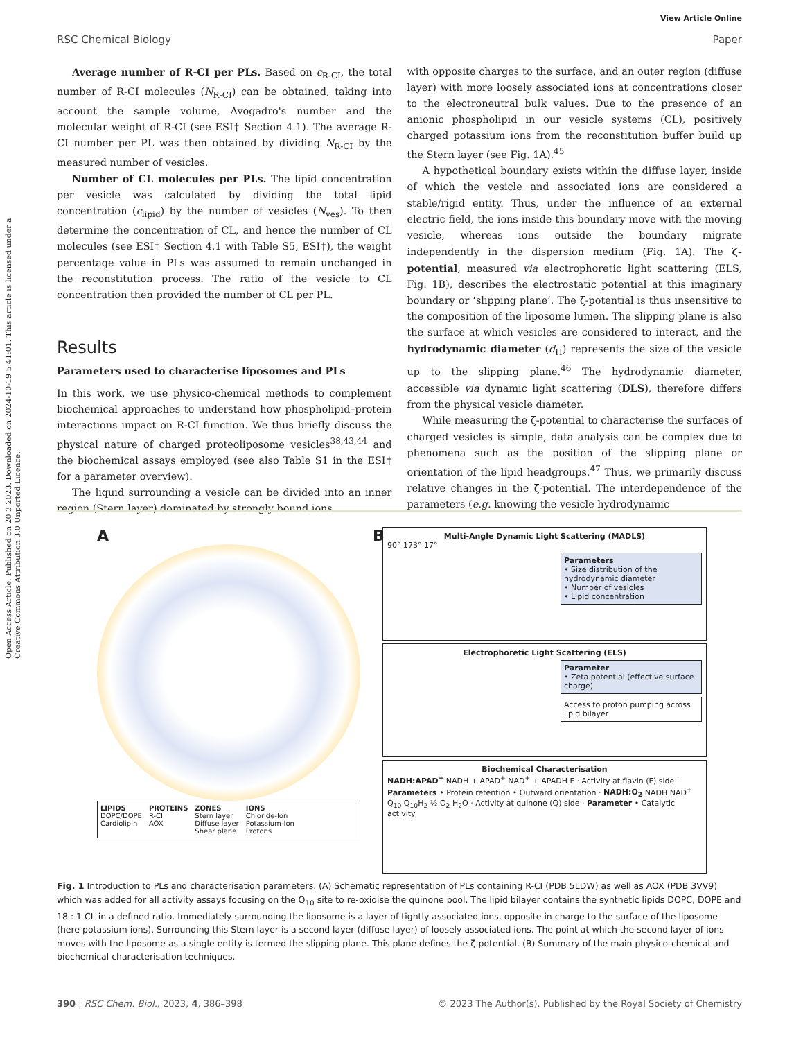Open Access Article. Published on 20 3 2023. Downloaded on 2024-10-19 5:41:01. This article is licensed under a Creative Commons Attribution 3.0 Unported Licence.
View Article Online
RSC Chemical Biology Paper
Average number of R-CI per PLs. Based on c<sub>R-CI</sub>, the total number of R-CI molecules (N<sub>R-CI</sub>) can be obtained, taking into account the sample volume, Avogadro's number and the molecular weight of R-CI (see ESI† Section 4.1). The average R-CI number per PL was then obtained by dividing N<sub>R-CI</sub> by the measured number of vesicles.
Number of CL molecules per PLs. The lipid concentration per vesicle was calculated by dividing the total lipid concentration (c<sub>lipid</sub>) by the number of vesicles (N<sub>ves</sub>). To then determine the concentration of CL, and hence the number of CL molecules (see ESI† Section 4.1 with Table S5, ESI†), the weight percentage value in PLs was assumed to remain unchanged in the reconstitution process. The ratio of the vesicle to CL concentration then provided the number of CL per PL.
Results
Parameters used to characterise liposomes and PLs
In this work, we use physico-chemical methods to complement biochemical approaches to understand how phospholipid–protein interactions impact on R-CI function. We thus briefly discuss the physical nature of charged proteoliposome vesicles<sup>38,43,44</sup> and the biochemical assays employed (see also Table S1 in the ESI† for a parameter overview).
The liquid surrounding a vesicle can be divided into an inner region (Stern layer) dominated by strongly bound ions
with opposite charges to the surface, and an outer region (diffuse layer) with more loosely associated ions at concentrations closer to the electroneutral bulk values. Due to the presence of an anionic phospholipid in our vesicle systems (CL), positively charged potassium ions from the reconstitution buffer build up the Stern layer (see Fig. 1A).<sup>45</sup>
A hypothetical boundary exists within the diffuse layer, inside of which the vesicle and associated ions are considered a stable/rigid entity. Thus, under the influence of an external electric field, the ions inside this boundary move with the moving vesicle, whereas ions outside the boundary migrate independently in the dispersion medium (Fig. 1A). The ζ-potential, measured via electrophoretic light scattering (ELS, Fig. 1B), describes the electrostatic potential at this imaginary boundary or ‘slipping plane’. The ζ-potential is thus insensitive to the composition of the liposome lumen. The slipping plane is also the surface at which vesicles are considered to interact, and the hydrodynamic diameter (d<sub>H</sub>) represents the size of the vesicle up to the slipping plane.<sup>46</sup> The hydrodynamic diameter, accessible via dynamic light scattering (DLS), therefore differs from the physical vesicle diameter.
While measuring the ζ-potential to characterise the surfaces of charged vesicles is simple, data analysis can be complex due to phenomena such as the position of the slipping plane or orientation of the lipid headgroups.<sup>47</sup> Thus, we primarily discuss relative changes in the ζ-potential. The interdependence of the parameters (e.g. knowing the vesicle hydrodynamic
A
LIPIDS
DOPC/DOPE
Cardiolipin PROTEINS
R-CI
AOX ZONES
Stern layer
Diffuse layer
Shear plane IONS
Chloride-Ion
Potassium-Ion
Protons
B
Multi-Angle Dynamic Light Scattering (MADLS)90° 173° 17°
Parameters
• Size distribution of the hydrodynamic diameter
• Number of vesicles
• Lipid concentration
Electrophoretic Light Scattering (ELS)
Parameter
• Zeta potential (effective surface charge)
Access to proton pumping across lipid bilayer
Biochemical CharacterisationNADH:APAD<sup>+</sup> NADH + APAD<sup>+</sup> NAD<sup>+</sup> + APADH F · Activity at flavin (F) side · Parameters • Protein retention • Outward orientation · NADH:O<sub>2</sub> NADH NAD<sup>+</sup> Q<sub>10</sub> Q<sub>10</sub>H<sub>2</sub> ½ O<sub>2</sub> H<sub>2</sub>O · Activity at quinone (Q) side · Parameter • Catalytic activity
Fig. 1 Introduction to PLs and characterisation parameters. (A) Schematic representation of PLs containing R-CI (PDB 5LDW) as well as AOX (PDB 3VV9) which was added for all activity assays focusing on the Q<sub>10</sub> site to re-oxidise the quinone pool. The lipid bilayer contains the synthetic lipids DOPC, DOPE and 18 : 1 CL in a defined ratio. Immediately surrounding the liposome is a layer of tightly associated ions, opposite in charge to the surface of the liposome (here potassium ions). Surrounding this Stern layer is a second layer (diffuse layer) of loosely associated ions. The point at which the second layer of ions moves with the liposome as a single entity is termed the slipping plane. This plane defines the ζ-potential. (B) Summary of the main physico-chemical and biochemical characterisation techniques.
390 | RSC Chem. Biol., 2023, 4, 386–398 © 2023 The Author(s). Published by the Royal Society of Chemistry